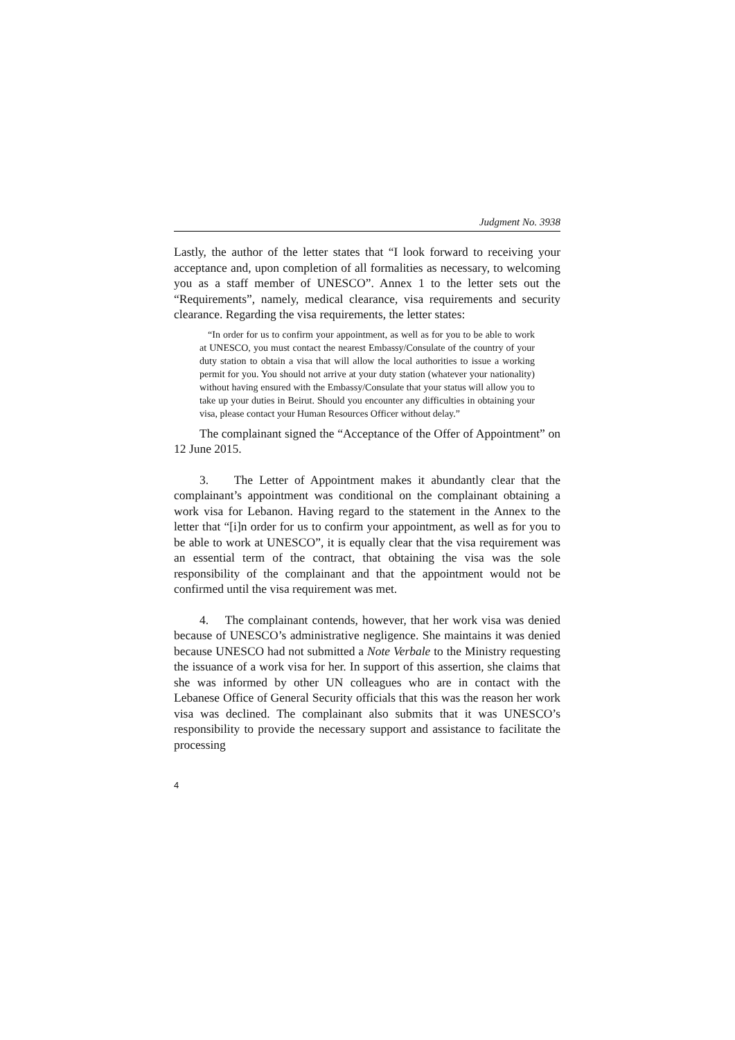Judgment No. 3938
Lastly, the author of the letter states that “I look forward to receiving your acceptance and, upon completion of all formalities as necessary, to welcoming you as a staff member of UNESCO”. Annex 1 to the letter sets out the “Requirements”, namely, medical clearance, visa requirements and security clearance. Regarding the visa requirements, the letter states:
“In order for us to confirm your appointment, as well as for you to be able to work at UNESCO, you must contact the nearest Embassy/Consulate of the country of your duty station to obtain a visa that will allow the local authorities to issue a working permit for you. You should not arrive at your duty station (whatever your nationality) without having ensured with the Embassy/Consulate that your status will allow you to take up your duties in Beirut. Should you encounter any difficulties in obtaining your visa, please contact your Human Resources Officer without delay.”
The complainant signed the “Acceptance of the Offer of Appointment” on 12 June 2015.
3. The Letter of Appointment makes it abundantly clear that the complainant’s appointment was conditional on the complainant obtaining a work visa for Lebanon. Having regard to the statement in the Annex to the letter that “[i]n order for us to confirm your appointment, as well as for you to be able to work at UNESCO”, it is equally clear that the visa requirement was an essential term of the contract, that obtaining the visa was the sole responsibility of the complainant and that the appointment would not be confirmed until the visa requirement was met.
4. The complainant contends, however, that her work visa was denied because of UNESCO’s administrative negligence. She maintains it was denied because UNESCO had not submitted a Note Verbale to the Ministry requesting the issuance of a work visa for her. In support of this assertion, she claims that she was informed by other UN colleagues who are in contact with the Lebanese Office of General Security officials that this was the reason her work visa was declined. The complainant also submits that it was UNESCO’s responsibility to provide the necessary support and assistance to facilitate the processing
4